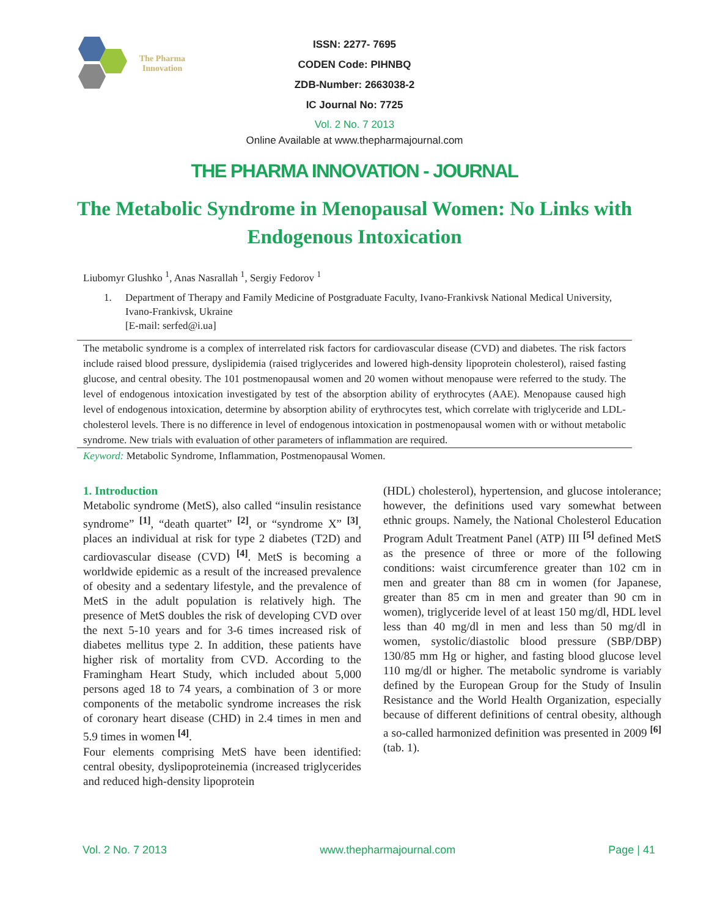The Pharma
Innovation
ISSN: 2277- 7695
CODEN Code: PIHNBQ
ZDB-Number: 2663038-2
IC Journal No: 7725
Vol. 2 No. 7 2013
Online Available at www.thepharmajournal.com
THE PHARMA INNOVATION - JOURNAL
The Metabolic Syndrome in Menopausal Women: No Links with Endogenous Intoxication
Liubomyr Glushko <sup>1</sup>, Anas Nasrallah <sup>1</sup>, Sergiy Fedorov <sup>1</sup>
1. Department of Therapy and Family Medicine of Postgraduate Faculty, Ivano-Frankivsk National Medical University, Ivano-Frankivsk, Ukraine
[E-mail: serfed@i.ua]
The metabolic syndrome is a complex of interrelated risk factors for cardiovascular disease (CVD) and diabetes. The risk factors include raised blood pressure, dyslipidemia (raised triglycerides and lowered high-density lipoprotein cholesterol), raised fasting glucose, and central obesity. The 101 postmenopausal women and 20 women without menopause were referred to the study. The level of endogenous intoxication investigated by test of the absorption ability of erythrocytes (AAE). Menopause caused high level of endogenous intoxication, determine by absorption ability of erythrocytes test, which correlate with triglyceride and LDL-cholesterol levels. There is no difference in level of endogenous intoxication in postmenopausal women with or without metabolic syndrome. New trials with evaluation of other parameters of inflammation are required.
Keyword: Metabolic Syndrome, Inflammation, Postmenopausal Women.
1. Introduction
Metabolic syndrome (MetS), also called “insulin resistance syndrome” <sup>[1]</sup>, “death quartet” <sup>[2]</sup>, or “syndrome X” <sup>[3]</sup>, places an individual at risk for type 2 diabetes (T2D) and cardiovascular disease (CVD) <sup>[4]</sup>. MetS is becoming a worldwide epidemic as a result of the increased prevalence of obesity and a sedentary lifestyle, and the prevalence of MetS in the adult population is relatively high. The presence of MetS doubles the risk of developing CVD over the next 5-10 years and for 3-6 times increased risk of diabetes mellitus type 2. In addition, these patients have higher risk of mortality from CVD. According to the Framingham Heart Study, which included about 5,000 persons aged 18 to 74 years, a combination of 3 or more components of the metabolic syndrome increases the risk of coronary heart disease (CHD) in 2.4 times in men and 5.9 times in women <sup>[4]</sup>.
Four elements comprising MetS have been identified: central obesity, dyslipoproteinemia (increased triglycerides and reduced high-density lipoprotein
(HDL) cholesterol), hypertension, and glucose intolerance; however, the definitions used vary somewhat between ethnic groups. Namely, the National Cholesterol Education Program Adult Treatment Panel (ATP) III <sup>[5]</sup> defined MetS as the presence of three or more of the following conditions: waist circumference greater than 102 cm in men and greater than 88 cm in women (for Japanese, greater than 85 cm in men and greater than 90 cm in women), triglyceride level of at least 150 mg/dl, HDL level less than 40 mg/dl in men and less than 50 mg/dl in women, systolic/diastolic blood pressure (SBP/DBP) 130/85 mm Hg or higher, and fasting blood glucose level 110 mg/dl or higher. The metabolic syndrome is variably defined by the European Group for the Study of Insulin Resistance and the World Health Organization, especially because of different definitions of central obesity, although a so-called harmonized definition was presented in 2009 <sup>[6]</sup> (tab. 1).
Vol. 2 No. 7 2013 www.thepharmajournal.com Page | 41